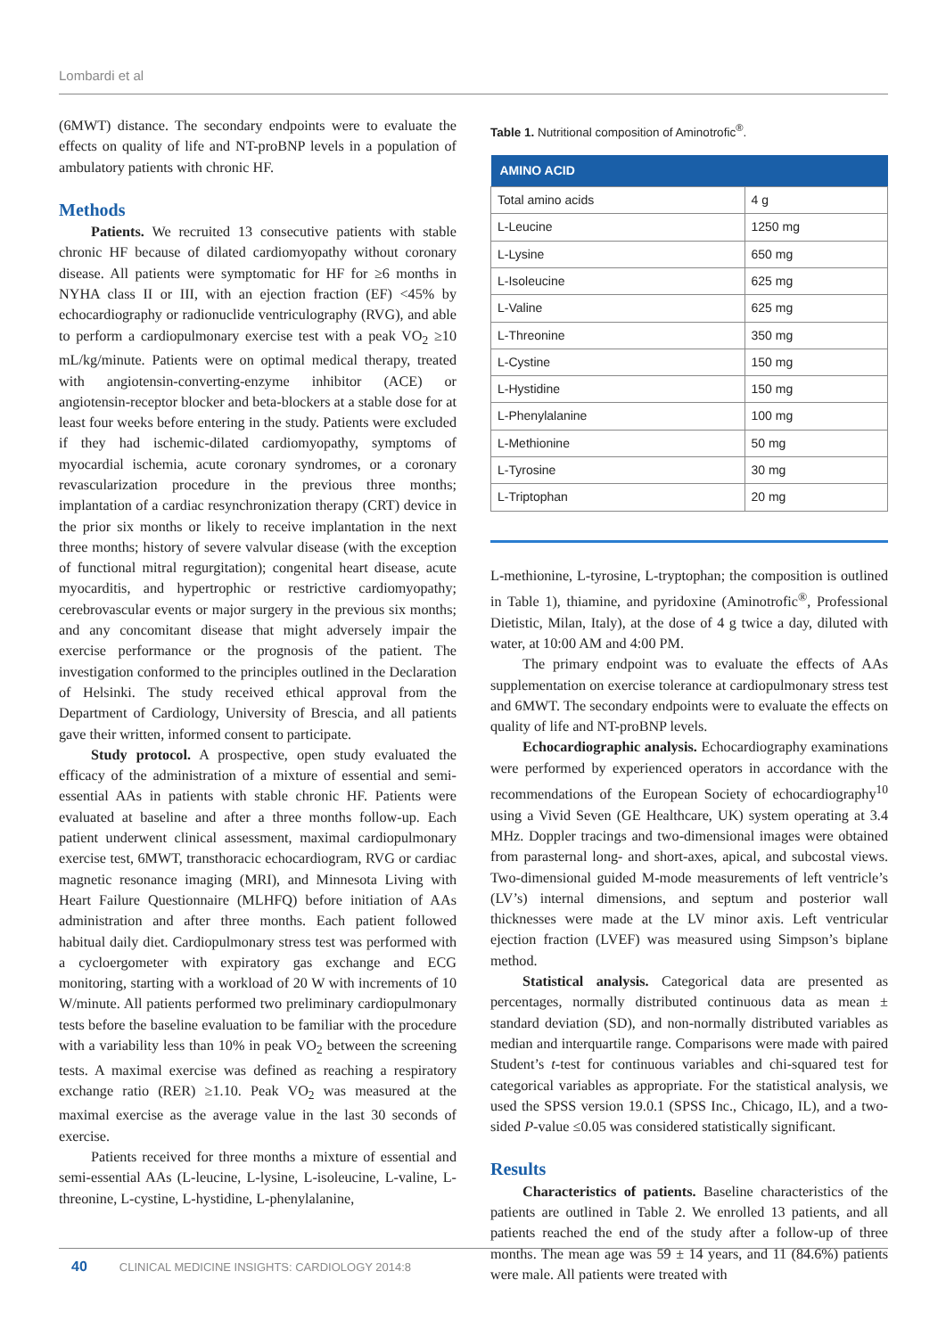Lombardi et al
(6MWT) distance. The secondary endpoints were to evaluate the effects on quality of life and NT-proBNP levels in a population of ambulatory patients with chronic HF.
Methods
Patients. We recruited 13 consecutive patients with stable chronic HF because of dilated cardiomyopathy without coronary disease. All patients were symptomatic for HF for ≥6 months in NYHA class II or III, with an ejection fraction (EF) <45% by echocardiography or radionuclide ventriculography (RVG), and able to perform a cardiopulmonary exercise test with a peak VO<sub>2</sub> ≥10 mL/kg/minute. Patients were on optimal medical therapy, treated with angiotensin-converting-enzyme inhibitor (ACE) or angiotensin-receptor blocker and beta-blockers at a stable dose for at least four weeks before entering in the study. Patients were excluded if they had ischemic-dilated cardiomyopathy, symptoms of myocardial ischemia, acute coronary syndromes, or a coronary revascularization procedure in the previous three months; implantation of a cardiac resynchronization therapy (CRT) device in the prior six months or likely to receive implantation in the next three months; history of severe valvular disease (with the exception of functional mitral regurgitation); congenital heart disease, acute myocarditis, and hypertrophic or restrictive cardiomyopathy; cerebrovascular events or major surgery in the previous six months; and any concomitant disease that might adversely impair the exercise performance or the prognosis of the patient. The investigation conformed to the principles outlined in the Declaration of Helsinki. The study received ethical approval from the Department of Cardiology, University of Brescia, and all patients gave their written, informed consent to participate.
Study protocol. A prospective, open study evaluated the efficacy of the administration of a mixture of essential and semi-essential AAs in patients with stable chronic HF. Patients were evaluated at baseline and after a three months follow-up. Each patient underwent clinical assessment, maximal cardiopulmonary exercise test, 6MWT, transthoracic echocardiogram, RVG or cardiac magnetic resonance imaging (MRI), and Minnesota Living with Heart Failure Questionnaire (MLHFQ) before initiation of AAs administration and after three months. Each patient followed habitual daily diet. Cardiopulmonary stress test was performed with a cycloergometer with expiratory gas exchange and ECG monitoring, starting with a workload of 20 W with increments of 10 W/minute. All patients performed two preliminary cardiopulmonary tests before the baseline evaluation to be familiar with the procedure with a variability less than 10% in peak VO<sub>2</sub> between the screening tests. A maximal exercise was defined as reaching a respiratory exchange ratio (RER) ≥1.10. Peak VO<sub>2</sub> was measured at the maximal exercise as the average value in the last 30 seconds of exercise.
Patients received for three months a mixture of essential and semi-essential AAs (L-leucine, L-lysine, L-isoleucine, L-valine, L-threonine, L-cystine, L-hystidine, L-phenylalanine,
Table 1. Nutritional composition of Aminotrofic<sup>®</sup>.
| AMINO ACID | |
| --- | --- |
| Total amino acids | 4 g |
| L-Leucine | 1250 mg |
| L-Lysine | 650 mg |
| L-Isoleucine | 625 mg |
| L-Valine | 625 mg |
| L-Threonine | 350 mg |
| L-Cystine | 150 mg |
| L-Hystidine | 150 mg |
| L-Phenylalanine | 100 mg |
| L-Methionine | 50 mg |
| L-Tyrosine | 30 mg |
| L-Triptophan | 20 mg |
L-methionine, L-tyrosine, L-tryptophan; the composition is outlined in Table 1), thiamine, and pyridoxine (Aminotrofic<sup>®</sup>, Professional Dietistic, Milan, Italy), at the dose of 4 g twice a day, diluted with water, at 10:00 AM and 4:00 PM.
The primary endpoint was to evaluate the effects of AAs supplementation on exercise tolerance at cardiopulmonary stress test and 6MWT. The secondary endpoints were to evaluate the effects on quality of life and NT-proBNP levels.
Echocardiographic analysis. Echocardiography examinations were performed by experienced operators in accordance with the recommendations of the European Society of echocardiography<sup>10</sup> using a Vivid Seven (GE Healthcare, UK) system operating at 3.4 MHz. Doppler tracings and two-dimensional images were obtained from parasternal long- and short-axes, apical, and subcostal views. Two-dimensional guided M-mode measurements of left ventricle’s (LV’s) internal dimensions, and septum and posterior wall thicknesses were made at the LV minor axis. Left ventricular ejection fraction (LVEF) was measured using Simpson’s biplane method.
Statistical analysis. Categorical data are presented as percentages, normally distributed continuous data as mean ± standard deviation (SD), and non-normally distributed variables as median and interquartile range. Comparisons were made with paired Student’s t-test for continuous variables and chi-squared test for categorical variables as appropriate. For the statistical analysis, we used the SPSS version 19.0.1 (SPSS Inc., Chicago, IL), and a two-sided P-value ≤0.05 was considered statistically significant.
Results
Characteristics of patients. Baseline characteristics of the patients are outlined in Table 2. We enrolled 13 patients, and all patients reached the end of the study after a follow-up of three months. The mean age was 59 ± 14 years, and 11 (84.6%) patients were male. All patients were treated with
40 CLINICAL MEDICINE INSIGHTS: CARDIOLOGY 2014:8